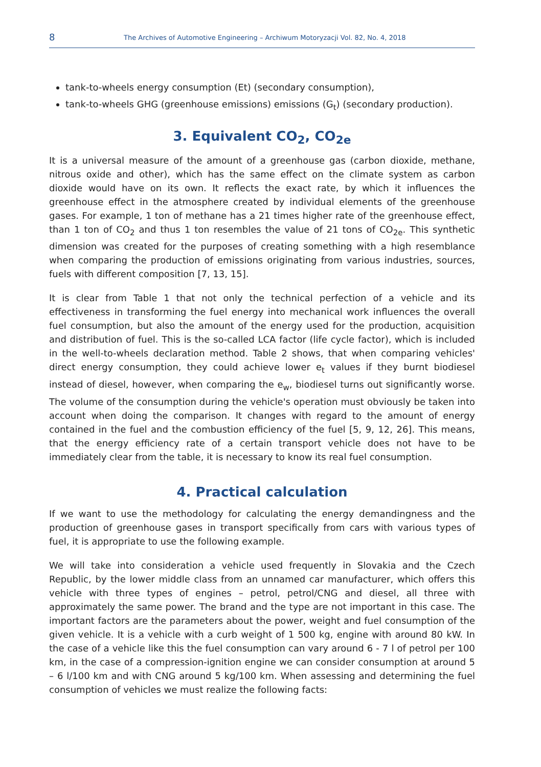8
The Archives of Automotive Engineering – Archiwum Motoryzacji Vol. 82, No. 4, 2018
tank-to-wheels energy consumption (Et) (secondary consumption),
tank-to-wheels GHG (greenhouse emissions) emissions (G<sub>t</sub>) (secondary production).
3. Equivalent CO<sub>2</sub>, CO<sub>2e</sub>
It is a universal measure of the amount of a greenhouse gas (carbon dioxide, methane, nitrous oxide and other), which has the same effect on the climate system as carbon dioxide would have on its own. It reflects the exact rate, by which it influences the greenhouse effect in the atmosphere created by individual elements of the greenhouse gases. For example, 1 ton of methane has a 21 times higher rate of the greenhouse effect, than 1 ton of CO<sub>2</sub> and thus 1 ton resembles the value of 21 tons of CO<sub>2e</sub>. This synthetic dimension was created for the purposes of creating something with a high resemblance when comparing the production of emissions originating from various industries, sources, fuels with different composition [7, 13, 15].
It is clear from Table 1 that not only the technical perfection of a vehicle and its effectiveness in transforming the fuel energy into mechanical work influences the overall fuel consumption, but also the amount of the energy used for the production, acquisition and distribution of fuel. This is the so-called LCA factor (life cycle factor), which is included in the well-to-wheels declaration method. Table 2 shows, that when comparing vehicles' direct energy consumption, they could achieve lower e<sub>t</sub> values if they burnt biodiesel instead of diesel, however, when comparing the e<sub>w</sub>, biodiesel turns out significantly worse. The volume of the consumption during the vehicle's operation must obviously be taken into account when doing the comparison. It changes with regard to the amount of energy contained in the fuel and the combustion efficiency of the fuel [5, 9, 12, 26]. This means, that the energy efficiency rate of a certain transport vehicle does not have to be immediately clear from the table, it is necessary to know its real fuel consumption.
4. Practical calculation
If we want to use the methodology for calculating the energy demandingness and the production of greenhouse gases in transport specifically from cars with various types of fuel, it is appropriate to use the following example.
We will take into consideration a vehicle used frequently in Slovakia and the Czech Republic, by the lower middle class from an unnamed car manufacturer, which offers this vehicle with three types of engines – petrol, petrol/CNG and diesel, all three with approximately the same power. The brand and the type are not important in this case. The important factors are the parameters about the power, weight and fuel consumption of the given vehicle. It is a vehicle with a curb weight of 1 500 kg, engine with around 80 kW. In the case of a vehicle like this the fuel consumption can vary around 6 - 7 l of petrol per 100 km, in the case of a compression-ignition engine we can consider consumption at around 5 – 6 l/100 km and with CNG around 5 kg/100 km. When assessing and determining the fuel consumption of vehicles we must realize the following facts: